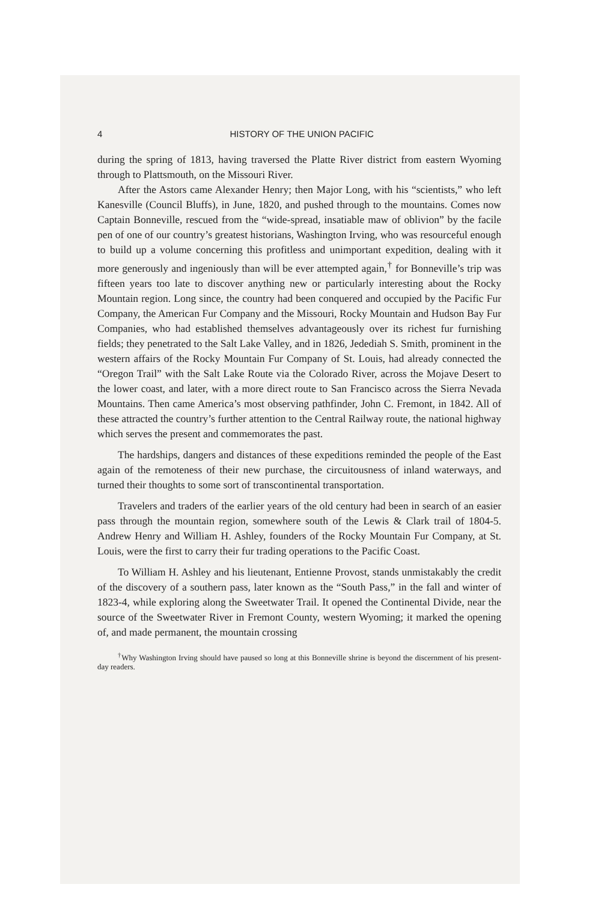4 HISTORY OF THE UNION PACIFIC
during the spring of 1813, having traversed the Platte River district from eastern Wyoming through to Plattsmouth, on the Missouri River.
After the Astors came Alexander Henry; then Major Long, with his “scientists,” who left Kanesville (Council Bluffs), in June, 1820, and pushed through to the mountains. Comes now Captain Bonneville, rescued from the “wide-spread, insatiable maw of oblivion” by the facile pen of one of our country’s greatest historians, Washington Irving, who was resourceful enough to build up a volume concerning this profitless and unimportant expedition, dealing with it more generously and ingeniously than will be ever attempted again,<sup>†</sup> for Bonneville’s trip was fifteen years too late to discover anything new or particularly interesting about the Rocky Mountain region. Long since, the country had been conquered and occupied by the Pacific Fur Company, the American Fur Company and the Missouri, Rocky Mountain and Hudson Bay Fur Companies, who had established themselves advantageously over its richest fur furnishing fields; they penetrated to the Salt Lake Valley, and in 1826, Jedediah S. Smith, prominent in the western affairs of the Rocky Mountain Fur Company of St. Louis, had already connected the “Oregon Trail” with the Salt Lake Route via the Colorado River, across the Mojave Desert to the lower coast, and later, with a more direct route to San Francisco across the Sierra Nevada Mountains. Then came America’s most observing pathfinder, John C. Fremont, in 1842. All of these attracted the country’s further attention to the Central Railway route, the national highway which serves the present and commemorates the past.
The hardships, dangers and distances of these expeditions reminded the people of the East again of the remoteness of their new purchase, the circuitousness of inland waterways, and turned their thoughts to some sort of transcontinental transportation.
Travelers and traders of the earlier years of the old century had been in search of an easier pass through the mountain region, somewhere south of the Lewis & Clark trail of 1804-5. Andrew Henry and William H. Ashley, founders of the Rocky Mountain Fur Company, at St. Louis, were the first to carry their fur trading operations to the Pacific Coast.
To William H. Ashley and his lieutenant, Entienne Provost, stands unmistakably the credit of the discovery of a southern pass, later known as the “South Pass,” in the fall and winter of 1823-4, while exploring along the Sweetwater Trail. It opened the Continental Divide, near the source of the Sweetwater River in Fremont County, western Wyoming; it marked the opening of, and made permanent, the mountain crossing
<sup>†</sup> Why Washington Irving should have paused so long at this Bonneville shrine is beyond the discernment of his present-day readers.